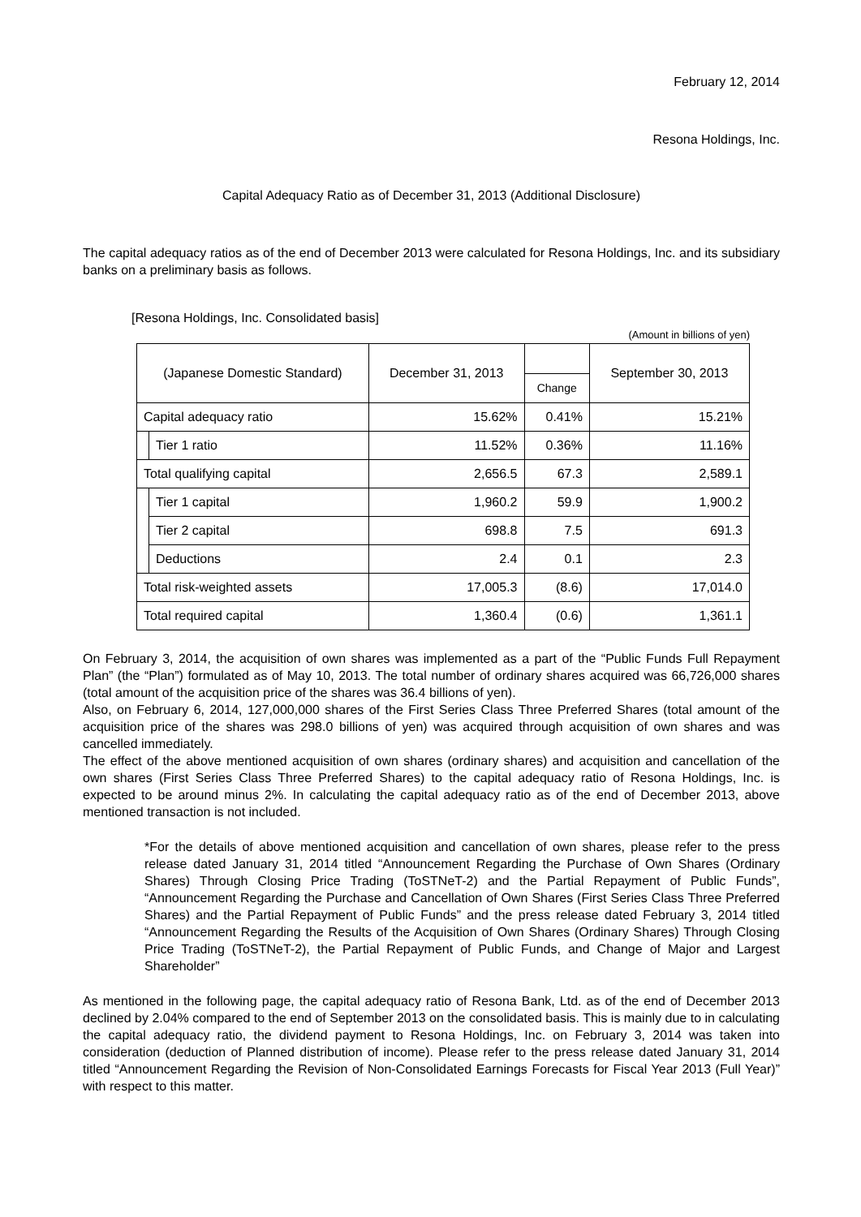February 12, 2014
Resona Holdings, Inc.
Capital Adequacy Ratio as of December 31, 2013 (Additional Disclosure)
The capital adequacy ratios as of the end of December 2013 were calculated for Resona Holdings, Inc. and its subsidiary banks on a preliminary basis as follows.
[Resona Holdings, Inc. Consolidated basis]
(Amount in billions of yen)
| (Japanese Domestic Standard) | | December 31, 2013 | | September 30, 2013 |
| --- | --- | --- | --- | --- |
| | | | Change | |
| Capital adequacy ratio | | 15.62% | 0.41% | 15.21% |
| | Tier 1 ratio | 11.52% | 0.36% | 11.16% |
| Total qualifying capital | | 2,656.5 | 67.3 | 2,589.1 |
| | Tier 1 capital | 1,960.2 | 59.9 | 1,900.2 |
| | Tier 2 capital | 698.8 | 7.5 | 691.3 |
| | Deductions | 2.4 | 0.1 | 2.3 |
| Total risk-weighted assets | | 17,005.3 | (8.6) | 17,014.0 |
| Total required capital | | 1,360.4 | (0.6) | 1,361.1 |
On February 3, 2014, the acquisition of own shares was implemented as a part of the “Public Funds Full Repayment Plan” (the “Plan”) formulated as of May 10, 2013. The total number of ordinary shares acquired was 66,726,000 shares (total amount of the acquisition price of the shares was 36.4 billions of yen).
Also, on February 6, 2014, 127,000,000 shares of the First Series Class Three Preferred Shares (total amount of the acquisition price of the shares was 298.0 billions of yen) was acquired through acquisition of own shares and was cancelled immediately.
The effect of the above mentioned acquisition of own shares (ordinary shares) and acquisition and cancellation of the own shares (First Series Class Three Preferred Shares) to the capital adequacy ratio of Resona Holdings, Inc. is expected to be around minus 2%. In calculating the capital adequacy ratio as of the end of December 2013, above mentioned transaction is not included.
*For the details of above mentioned acquisition and cancellation of own shares, please refer to the press release dated January 31, 2014 titled “Announcement Regarding the Purchase of Own Shares (Ordinary Shares) Through Closing Price Trading (ToSTNeT-2) and the Partial Repayment of Public Funds”, “Announcement Regarding the Purchase and Cancellation of Own Shares (First Series Class Three Preferred Shares) and the Partial Repayment of Public Funds” and the press release dated February 3, 2014 titled “Announcement Regarding the Results of the Acquisition of Own Shares (Ordinary Shares) Through Closing Price Trading (ToSTNeT-2), the Partial Repayment of Public Funds, and Change of Major and Largest Shareholder”
As mentioned in the following page, the capital adequacy ratio of Resona Bank, Ltd. as of the end of December 2013 declined by 2.04% compared to the end of September 2013 on the consolidated basis. This is mainly due to in calculating the capital adequacy ratio, the dividend payment to Resona Holdings, Inc. on February 3, 2014 was taken into consideration (deduction of Planned distribution of income). Please refer to the press release dated January 31, 2014 titled “Announcement Regarding the Revision of Non-Consolidated Earnings Forecasts for Fiscal Year 2013 (Full Year)” with respect to this matter.